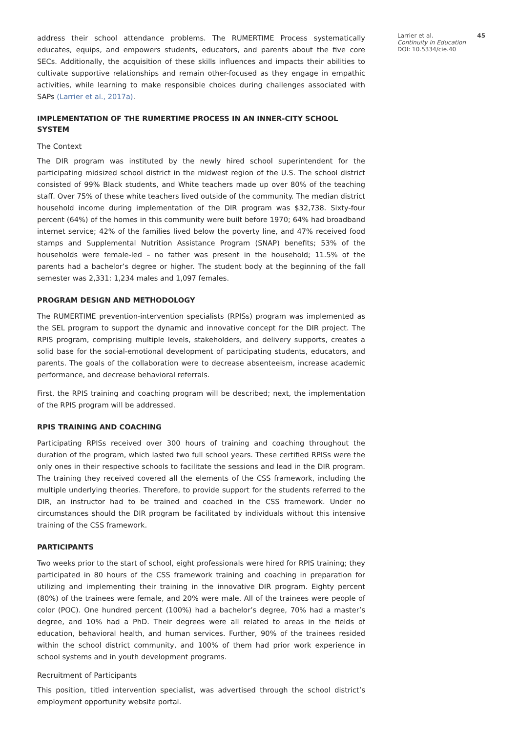address their school attendance problems. The RUMERTIME Process systematically educates, equips, and empowers students, educators, and parents about the five core SECs. Additionally, the acquisition of these skills influences and impacts their abilities to cultivate supportive relationships and remain other-focused as they engage in empathic activities, while learning to make responsible choices during challenges associated with SAPs (Larrier et al., 2017a).
IMPLEMENTATION OF THE RUMERTIME PROCESS IN AN INNER-CITY SCHOOL SYSTEM
The Context
The DIR program was instituted by the newly hired school superintendent for the participating midsized school district in the midwest region of the U.S. The school district consisted of 99% Black students, and White teachers made up over 80% of the teaching staff. Over 75% of these white teachers lived outside of the community. The median district household income during implementation of the DIR program was $32,738. Sixty-four percent (64%) of the homes in this community were built before 1970; 64% had broadband internet service; 42% of the families lived below the poverty line, and 47% received food stamps and Supplemental Nutrition Assistance Program (SNAP) benefits; 53% of the households were female-led – no father was present in the household; 11.5% of the parents had a bachelor’s degree or higher. The student body at the beginning of the fall semester was 2,331: 1,234 males and 1,097 females.
PROGRAM DESIGN AND METHODOLOGY
The RUMERTIME prevention-intervention specialists (RPISs) program was implemented as the SEL program to support the dynamic and innovative concept for the DIR project. The RPIS program, comprising multiple levels, stakeholders, and delivery supports, creates a solid base for the social-emotional development of participating students, educators, and parents. The goals of the collaboration were to decrease absenteeism, increase academic performance, and decrease behavioral referrals.
First, the RPIS training and coaching program will be described; next, the implementation of the RPIS program will be addressed.
RPIS TRAINING AND COACHING
Participating RPISs received over 300 hours of training and coaching throughout the duration of the program, which lasted two full school years. These certified RPISs were the only ones in their respective schools to facilitate the sessions and lead in the DIR program. The training they received covered all the elements of the CSS framework, including the multiple underlying theories. Therefore, to provide support for the students referred to the DIR, an instructor had to be trained and coached in the CSS framework. Under no circumstances should the DIR program be facilitated by individuals without this intensive training of the CSS framework.
PARTICIPANTS
Two weeks prior to the start of school, eight professionals were hired for RPIS training; they participated in 80 hours of the CSS framework training and coaching in preparation for utilizing and implementing their training in the innovative DIR program. Eighty percent (80%) of the trainees were female, and 20% were male. All of the trainees were people of color (POC). One hundred percent (100%) had a bachelor’s degree, 70% had a master’s degree, and 10% had a PhD. Their degrees were all related to areas in the fields of education, behavioral health, and human services. Further, 90% of the trainees resided within the school district community, and 100% of them had prior work experience in school systems and in youth development programs.
Recruitment of Participants
This position, titled intervention specialist, was advertised through the school district’s employment opportunity website portal.
Larrier et al. 45
Continuity in Education
DOI: 10.5334/cie.40